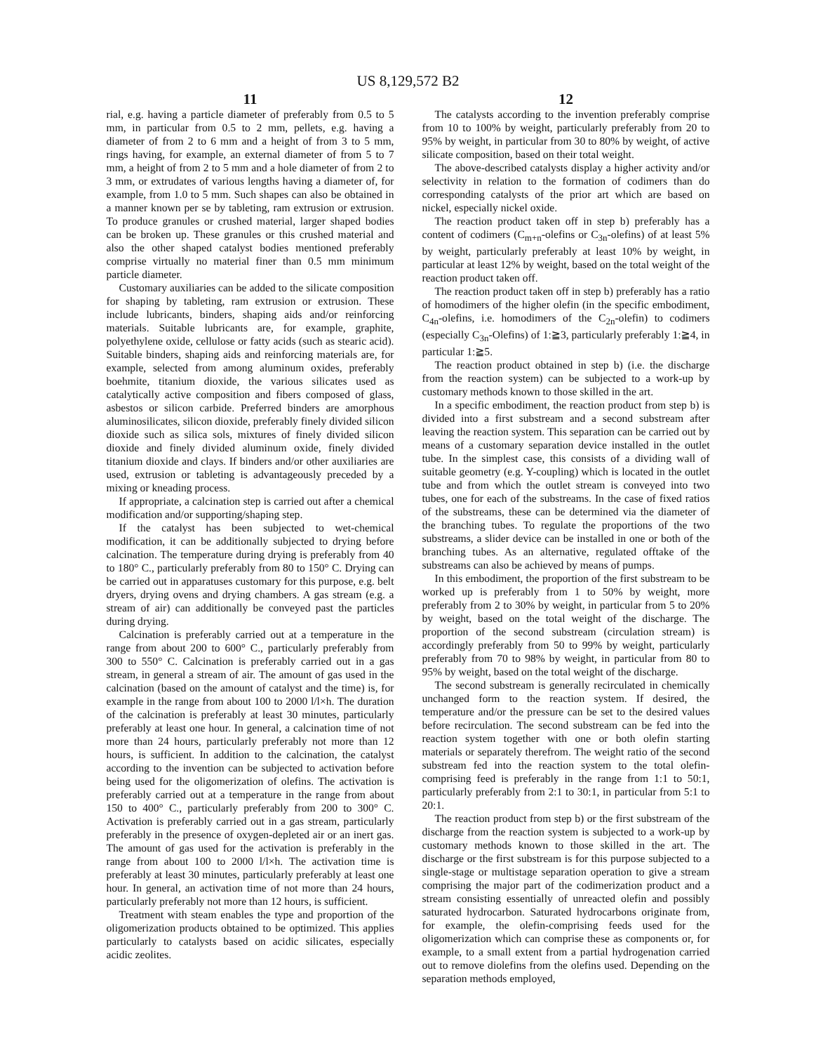US 8,129,572 B2
11
rial, e.g. having a particle diameter of preferably from 0.5 to 5 mm, in particular from 0.5 to 2 mm, pellets, e.g. having a diameter of from 2 to 6 mm and a height of from 3 to 5 mm, rings having, for example, an external diameter of from 5 to 7 mm, a height of from 2 to 5 mm and a hole diameter of from 2 to 3 mm, or extrudates of various lengths having a diameter of, for example, from 1.0 to 5 mm. Such shapes can also be obtained in a manner known per se by tableting, ram extrusion or extrusion. To produce granules or crushed material, larger shaped bodies can be broken up. These granules or this crushed material and also the other shaped catalyst bodies mentioned preferably comprise virtually no material finer than 0.5 mm minimum particle diameter.
Customary auxiliaries can be added to the silicate composition for shaping by tableting, ram extrusion or extrusion. These include lubricants, binders, shaping aids and/or reinforcing materials. Suitable lubricants are, for example, graphite, polyethylene oxide, cellulose or fatty acids (such as stearic acid). Suitable binders, shaping aids and reinforcing materials are, for example, selected from among aluminum oxides, preferably boehmite, titanium dioxide, the various silicates used as catalytically active composition and fibers composed of glass, asbestos or silicon carbide. Preferred binders are amorphous aluminosilicates, silicon dioxide, preferably finely divided silicon dioxide such as silica sols, mixtures of finely divided silicon dioxide and finely divided aluminum oxide, finely divided titanium dioxide and clays. If binders and/or other auxiliaries are used, extrusion or tableting is advantageously preceded by a mixing or kneading process.
If appropriate, a calcination step is carried out after a chemical modification and/or supporting/shaping step.
If the catalyst has been subjected to wet-chemical modification, it can be additionally subjected to drying before calcination. The temperature during drying is preferably from 40 to 180° C., particularly preferably from 80 to 150° C. Drying can be carried out in apparatuses customary for this purpose, e.g. belt dryers, drying ovens and drying chambers. A gas stream (e.g. a stream of air) can additionally be conveyed past the particles during drying.
Calcination is preferably carried out at a temperature in the range from about 200 to 600° C., particularly preferably from 300 to 550° C. Calcination is preferably carried out in a gas stream, in general a stream of air. The amount of gas used in the calcination (based on the amount of catalyst and the time) is, for example in the range from about 100 to 2000 l/l×h. The duration of the calcination is preferably at least 30 minutes, particularly preferably at least one hour. In general, a calcination time of not more than 24 hours, particularly preferably not more than 12 hours, is sufficient. In addition to the calcination, the catalyst according to the invention can be subjected to activation before being used for the oligomerization of olefins. The activation is preferably carried out at a temperature in the range from about 150 to 400° C., particularly preferably from 200 to 300° C. Activation is preferably carried out in a gas stream, particularly preferably in the presence of oxygen-depleted air or an inert gas. The amount of gas used for the activation is preferably in the range from about 100 to 2000 l/l×h. The activation time is preferably at least 30 minutes, particularly preferably at least one hour. In general, an activation time of not more than 24 hours, particularly preferably not more than 12 hours, is sufficient.
Treatment with steam enables the type and proportion of the oligomerization products obtained to be optimized. This applies particularly to catalysts based on acidic silicates, especially acidic zeolites.
12
The catalysts according to the invention preferably comprise from 10 to 100% by weight, particularly preferably from 20 to 95% by weight, in particular from 30 to 80% by weight, of active silicate composition, based on their total weight.
The above-described catalysts display a higher activity and/or selectivity in relation to the formation of codimers than do corresponding catalysts of the prior art which are based on nickel, especially nickel oxide.
The reaction product taken off in step b) preferably has a content of codimers (C<sub>m+n</sub>-olefins or C<sub>3n</sub>-olefins) of at least 5% by weight, particularly preferably at least 10% by weight, in particular at least 12% by weight, based on the total weight of the reaction product taken off.
The reaction product taken off in step b) preferably has a ratio of homodimers of the higher olefin (in the specific embodiment, C<sub>4n</sub>-olefins, i.e. homodimers of the C<sub>2n</sub>-olefin) to codimers (especially C<sub>3n</sub>-Olefins) of 1:≧3, particularly preferably 1:≧4, in particular 1:≧5.
The reaction product obtained in step b) (i.e. the discharge from the reaction system) can be subjected to a work-up by customary methods known to those skilled in the art.
In a specific embodiment, the reaction product from step b) is divided into a first substream and a second substream after leaving the reaction system. This separation can be carried out by means of a customary separation device installed in the outlet tube. In the simplest case, this consists of a dividing wall of suitable geometry (e.g. Y-coupling) which is located in the outlet tube and from which the outlet stream is conveyed into two tubes, one for each of the substreams. In the case of fixed ratios of the substreams, these can be determined via the diameter of the branching tubes. To regulate the proportions of the two substreams, a slider device can be installed in one or both of the branching tubes. As an alternative, regulated offtake of the substreams can also be achieved by means of pumps.
In this embodiment, the proportion of the first substream to be worked up is preferably from 1 to 50% by weight, more preferably from 2 to 30% by weight, in particular from 5 to 20% by weight, based on the total weight of the discharge. The proportion of the second substream (circulation stream) is accordingly preferably from 50 to 99% by weight, particularly preferably from 70 to 98% by weight, in particular from 80 to 95% by weight, based on the total weight of the discharge.
The second substream is generally recirculated in chemically unchanged form to the reaction system. If desired, the temperature and/or the pressure can be set to the desired values before recirculation. The second substream can be fed into the reaction system together with one or both olefin starting materials or separately therefrom. The weight ratio of the second substream fed into the reaction system to the total olefin-comprising feed is preferably in the range from 1:1 to 50:1, particularly preferably from 2:1 to 30:1, in particular from 5:1 to 20:1.
The reaction product from step b) or the first substream of the discharge from the reaction system is subjected to a work-up by customary methods known to those skilled in the art. The discharge or the first substream is for this purpose subjected to a single-stage or multistage separation operation to give a stream comprising the major part of the codimerization product and a stream consisting essentially of unreacted olefin and possibly saturated hydrocarbon. Saturated hydrocarbons originate from, for example, the olefin-comprising feeds used for the oligomerization which can comprise these as components or, for example, to a small extent from a partial hydrogenation carried out to remove diolefins from the olefins used. Depending on the separation methods employed,